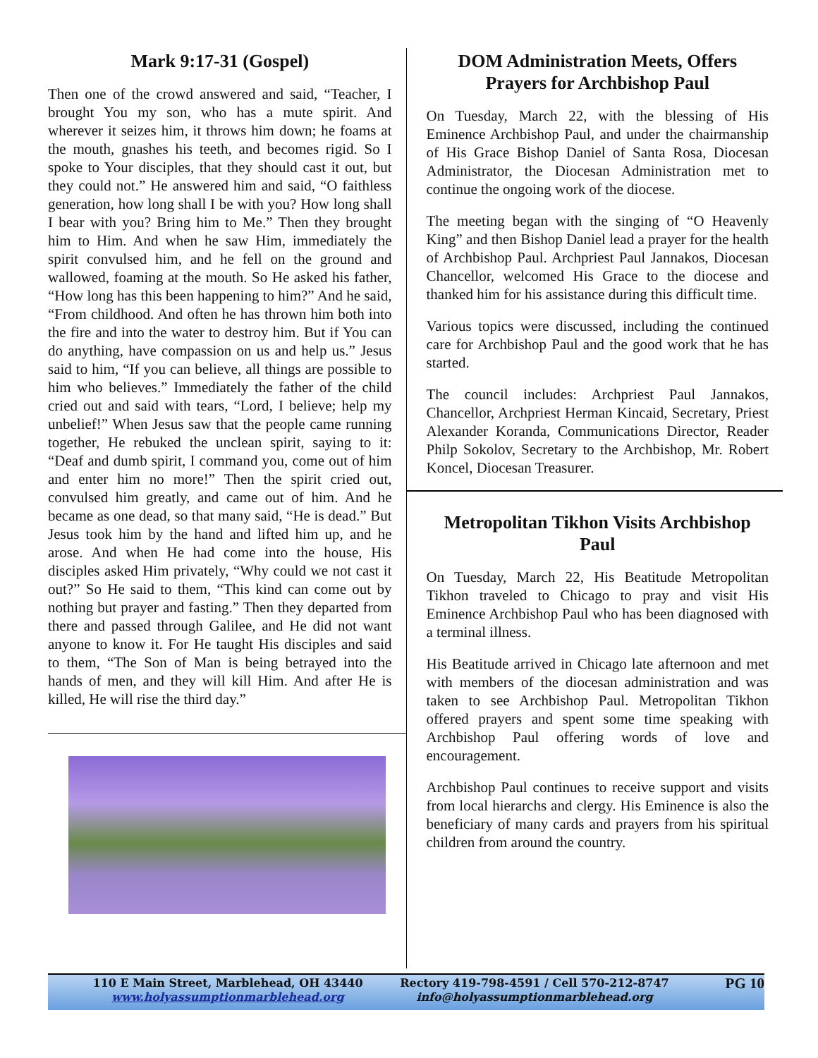Mark 9:17-31 (Gospel)
Then one of the crowd answered and said, “Teacher, I brought You my son, who has a mute spirit. And wherever it seizes him, it throws him down; he foams at the mouth, gnashes his teeth, and becomes rigid. So I spoke to Your disciples, that they should cast it out, but they could not.” He answered him and said, “O faithless generation, how long shall I be with you? How long shall I bear with you? Bring him to Me.” Then they brought him to Him. And when he saw Him, immediately the spirit convulsed him, and he fell on the ground and wallowed, foaming at the mouth. So He asked his father, “How long has this been happening to him?” And he said, “From childhood. And often he has thrown him both into the fire and into the water to destroy him. But if You can do anything, have compassion on us and help us.” Jesus said to him, “If you can believe, all things are possible to him who believes.” Immediately the father of the child cried out and said with tears, “Lord, I believe; help my unbelief!” When Jesus saw that the people came running together, He rebuked the unclean spirit, saying to it: “Deaf and dumb spirit, I command you, come out of him and enter him no more!” Then the spirit cried out, convulsed him greatly, and came out of him. And he became as one dead, so that many said, “He is dead.” But Jesus took him by the hand and lifted him up, and he arose. And when He had come into the house, His disciples asked Him privately, “Why could we not cast it out?” So He said to them, “This kind can come out by nothing but prayer and fasting.” Then they departed from there and passed through Galilee, and He did not want anyone to know it. For He taught His disciples and said to them, “The Son of Man is being betrayed into the hands of men, and they will kill Him. And after He is killed, He will rise the third day.”
DOM Administration Meets, Offers Prayers for Archbishop Paul
On Tuesday, March 22, with the blessing of His Eminence Archbishop Paul, and under the chairmanship of His Grace Bishop Daniel of Santa Rosa, Diocesan Administrator, the Diocesan Administration met to continue the ongoing work of the diocese.
The meeting began with the singing of “O Heavenly King” and then Bishop Daniel lead a prayer for the health of Archbishop Paul. Archpriest Paul Jannakos, Diocesan Chancellor, welcomed His Grace to the diocese and thanked him for his assistance during this difficult time.
Various topics were discussed, including the continued care for Archbishop Paul and the good work that he has started.
The council includes: Archpriest Paul Jannakos, Chancellor, Archpriest Herman Kincaid, Secretary, Priest Alexander Koranda, Communications Director, Reader Philp Sokolov, Secretary to the Archbishop, Mr. Robert Koncel, Diocesan Treasurer.
Metropolitan Tikhon Visits Archbishop Paul
On Tuesday, March 22, His Beatitude Metropolitan Tikhon traveled to Chicago to pray and visit His Eminence Archbishop Paul who has been diagnosed with a terminal illness.
His Beatitude arrived in Chicago late afternoon and met with members of the diocesan administration and was taken to see Archbishop Paul. Metropolitan Tikhon offered prayers and spent some time speaking with Archbishop Paul offering words of love and encouragement.
Archbishop Paul continues to receive support and visits from local hierarchs and clergy. His Eminence is also the beneficiary of many cards and prayers from his spiritual children from around the country.
110 E Main Street, Marblehead, OH 43440
www.holyassumptionmarblehead.org
Rectory 419-798-4591 / Cell 570-212-8747
info@holyassumptionmarblehead.org
PG 10